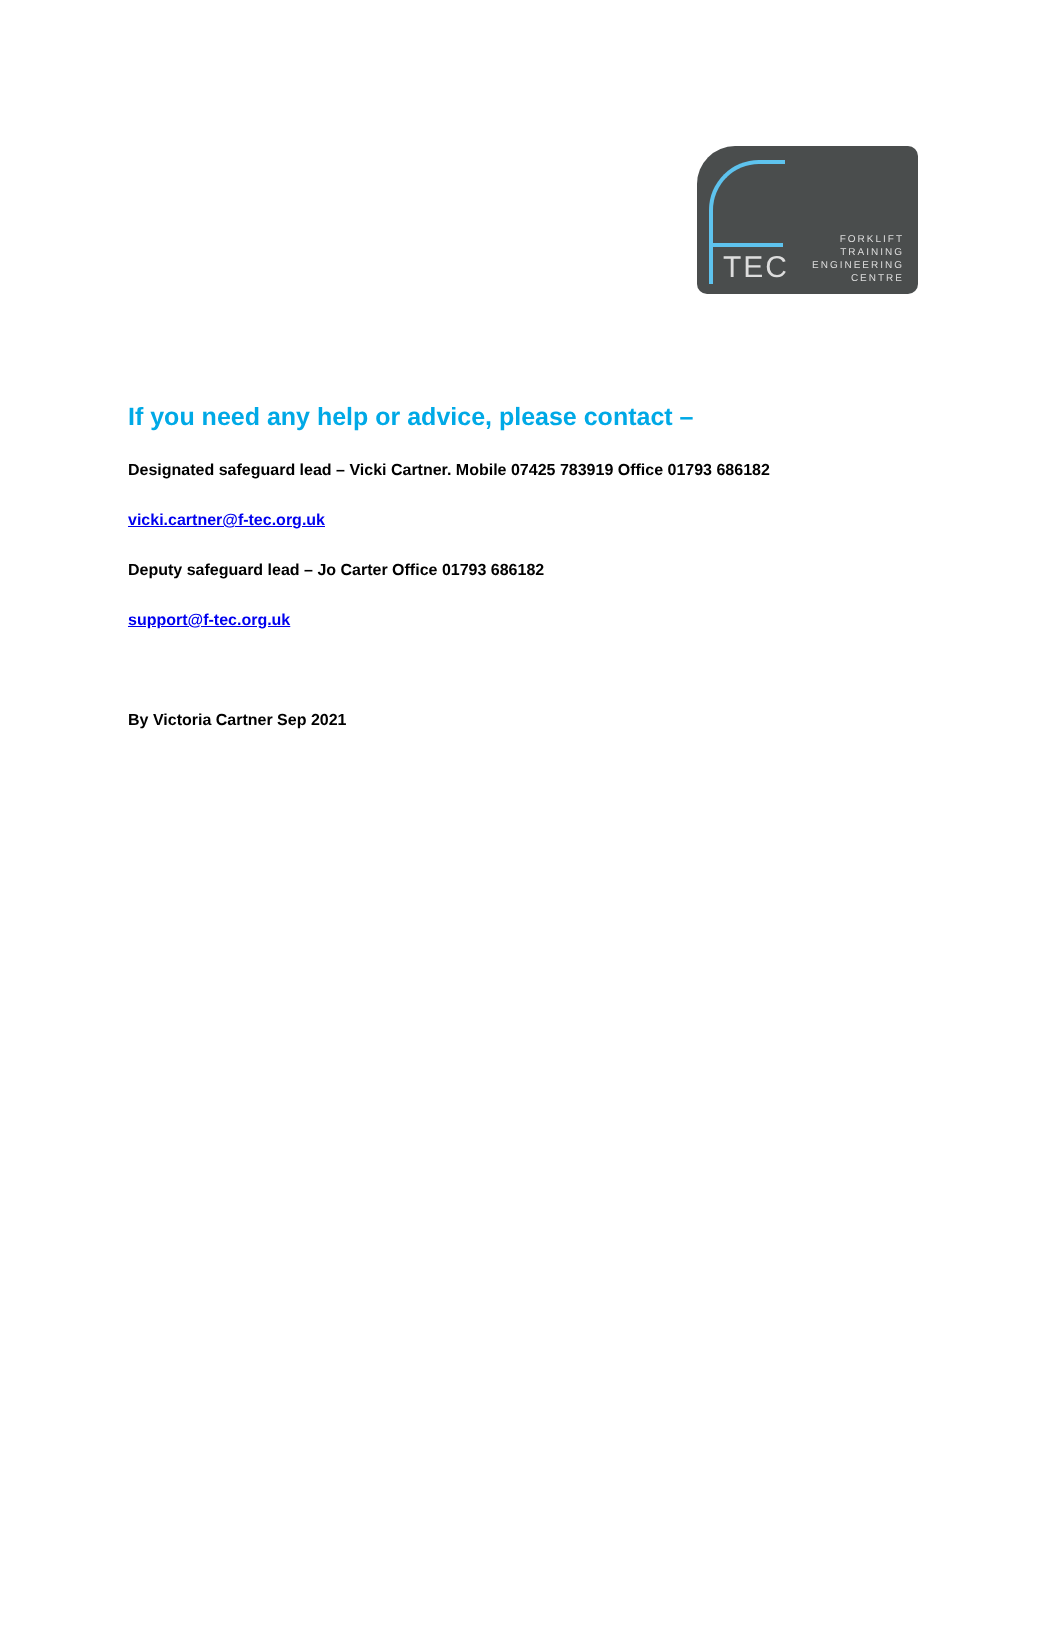TEC
FORKLIFT
TRAINING
ENGINEERING
CENTRE
If you need any help or advice, please contact –
Designated safeguard lead – Vicki Cartner. Mobile 07425 783919 Office 01793 686182
vicki.cartner@f-tec.org.uk
Deputy safeguard lead – Jo Carter Office 01793 686182
support@f-tec.org.uk
By Victoria Cartner Sep 2021